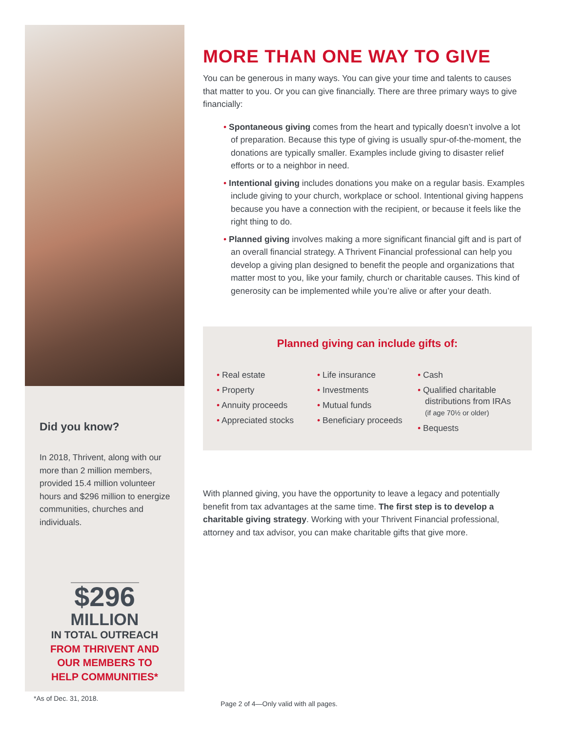Did you know?
In 2018, Thrivent, along with our more than 2 million members, provided 15.4 million volunteer hours and $296 million to energize communities, churches and individuals.
$296
MILLION
IN TOTAL OUTREACH
FROM THRIVENT AND
OUR MEMBERS TO
HELP COMMUNITIES*
MORE THAN ONE WAY TO GIVE
You can be generous in many ways. You can give your time and talents to causes that matter to you. Or you can give financially. There are three primary ways to give financially:
• Spontaneous giving comes from the heart and typically doesn’t involve a lot of preparation. Because this type of giving is usually spur-of-the-moment, the donations are typically smaller. Examples include giving to disaster relief efforts or to a neighbor in need.
• Intentional giving includes donations you make on a regular basis. Examples include giving to your church, workplace or school. Intentional giving happens because you have a connection with the recipient, or because it feels like the right thing to do.
• Planned giving involves making a more significant financial gift and is part of an overall financial strategy. A Thrivent Financial professional can help you develop a giving plan designed to benefit the people and organizations that matter most to you, like your family, church or charitable causes. This kind of generosity can be implemented while you’re alive or after your death.
Planned giving can include gifts of:
• Real estate
• Property
• Annuity proceeds
• Appreciated stocks
• Life insurance
• Investments
• Mutual funds
• Beneficiary proceeds
• Cash
• Qualified charitable distributions from IRAs (if age 70½ or older)
• Bequests
With planned giving, you have the opportunity to leave a legacy and potentially benefit from tax advantages at the same time. The first step is to develop a charitable giving strategy. Working with your Thrivent Financial professional, attorney and tax advisor, you can make charitable gifts that give more.
*As of Dec. 31, 2018.
Page 2 of 4—Only valid with all pages.